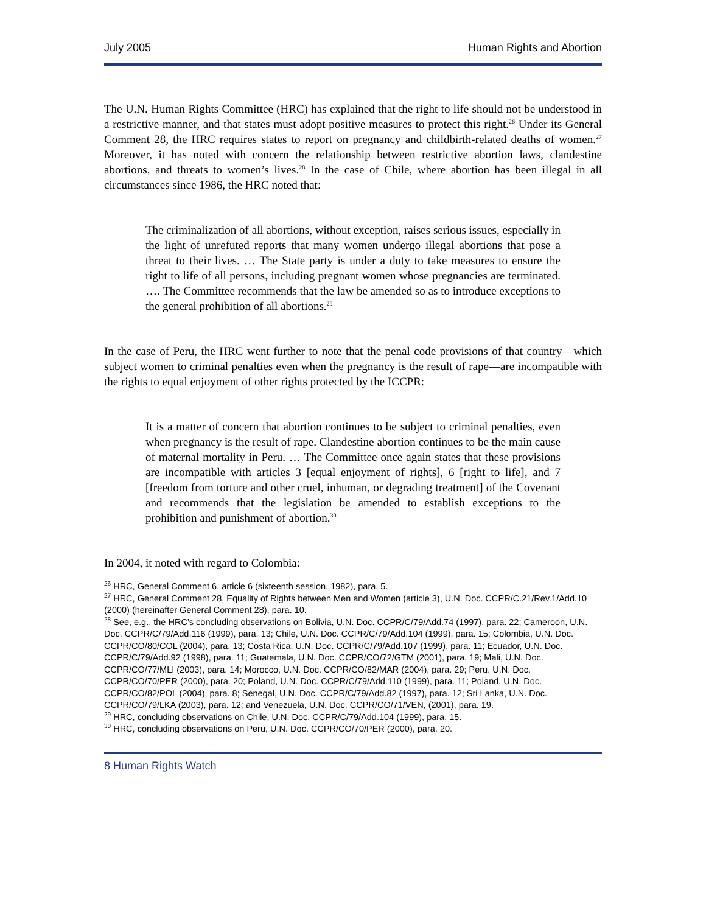July 2005 Human Rights and Abortion
The U.N. Human Rights Committee (HRC) has explained that the right to life should not be understood in a restrictive manner, and that states must adopt positive measures to protect this right.<sup>26</sup> Under its General Comment 28, the HRC requires states to report on pregnancy and childbirth-related deaths of women.<sup>27</sup> Moreover, it has noted with concern the relationship between restrictive abortion laws, clandestine abortions, and threats to women’s lives.<sup>28</sup> In the case of Chile, where abortion has been illegal in all circumstances since 1986, the HRC noted that:
The criminalization of all abortions, without exception, raises serious issues, especially in the light of unrefuted reports that many women undergo illegal abortions that pose a threat to their lives. … The State party is under a duty to take measures to ensure the right to life of all persons, including pregnant women whose pregnancies are terminated. …. The Committee recommends that the law be amended so as to introduce exceptions to the general prohibition of all abortions.<sup>29</sup>
In the case of Peru, the HRC went further to note that the penal code provisions of that country—which subject women to criminal penalties even when the pregnancy is the result of rape—are incompatible with the rights to equal enjoyment of other rights protected by the ICCPR:
It is a matter of concern that abortion continues to be subject to criminal penalties, even when pregnancy is the result of rape. Clandestine abortion continues to be the main cause of maternal mortality in Peru. … The Committee once again states that these provisions are incompatible with articles 3 [equal enjoyment of rights], 6 [right to life], and 7 [freedom from torture and other cruel, inhuman, or degrading treatment] of the Covenant and recommends that the legislation be amended to establish exceptions to the prohibition and punishment of abortion.<sup>30</sup>
In 2004, it noted with regard to Colombia:
<sup>26</sup> HRC, General Comment 6, article 6 (sixteenth session, 1982), para. 5.
<sup>27</sup> HRC, General Comment 28, Equality of Rights between Men and Women (article 3), U.N. Doc. CCPR/C.21/Rev.1/Add.10 (2000) (hereinafter General Comment 28), para. 10.
<sup>28</sup> See, e.g., the HRC’s concluding observations on Bolivia, U.N. Doc. CCPR/C/79/Add.74 (1997), para. 22; Cameroon, U.N. Doc. CCPR/C/79/Add.116 (1999), para. 13; Chile, U.N. Doc. CCPR/C/79/Add.104 (1999), para. 15; Colombia, U.N. Doc. CCPR/CO/80/COL (2004), para. 13; Costa Rica, U.N. Doc. CCPR/C/79/Add.107 (1999), para. 11; Ecuador, U.N. Doc. CCPR/C/79/Add.92 (1998), para. 11; Guatemala, U.N. Doc. CCPR/CO/72/GTM (2001), para. 19; Mali, U.N. Doc. CCPR/CO/77/MLI (2003), para. 14; Morocco, U.N. Doc. CCPR/CO/82/MAR (2004), para. 29; Peru, U.N. Doc. CCPR/CO/70/PER (2000), para. 20; Poland, U.N. Doc. CCPR/C/79/Add.110 (1999), para. 11; Poland, U.N. Doc. CCPR/CO/82/POL (2004), para. 8; Senegal, U.N. Doc. CCPR/C/79/Add.82 (1997), para. 12; Sri Lanka, U.N. Doc. CCPR/CO/79/LKA (2003), para. 12; and Venezuela, U.N. Doc. CCPR/CO/71/VEN, (2001), para. 19.
<sup>29</sup> HRC, concluding observations on Chile, U.N. Doc. CCPR/C/79/Add.104 (1999), para. 15.
<sup>30</sup> HRC, concluding observations on Peru, U.N. Doc. CCPR/CO/70/PER (2000), para. 20.
8 Human Rights Watch